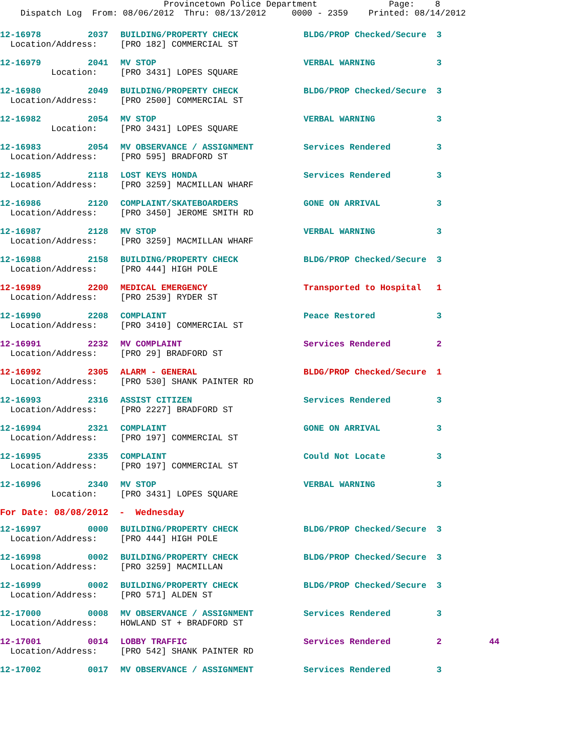Provincetown Police Department Page: 8 Dispatch Log From: 08/06/2012 Thru: 08/13/2012 0000 - 2359 Printed: 08/14/2012
| 12-16978 | 2037 | BUILDING/PROPERTY CHECK | BLDG/PROP Checked/Secure | 3 | |
| Location/Address: | | [PRO 182] COMMERCIAL ST | | | |
| 12-16979 | 2041 | MV STOP | VERBAL WARNING | 3 | |
| Location: | | [PRO 3431] LOPES SQUARE | | | |
| 12-16980 | 2049 | BUILDING/PROPERTY CHECK | BLDG/PROP Checked/Secure | 3 | |
| Location/Address: | | [PRO 2500] COMMERCIAL ST | | | |
| 12-16982 | 2054 | MV STOP | VERBAL WARNING | 3 | |
| Location: | | [PRO 3431] LOPES SQUARE | | | |
| 12-16983 | 2054 | MV OBSERVANCE / ASSIGNMENT | Services Rendered | 3 | |
| Location/Address: | | [PRO 595] BRADFORD ST | | | |
| 12-16985 | 2118 | LOST KEYS HONDA | Services Rendered | 3 | |
| Location/Address: | | [PRO 3259] MACMILLAN WHARF | | | |
| 12-16986 | 2120 | COMPLAINT/SKATEBOARDERS | GONE ON ARRIVAL | 3 | |
| Location/Address: | | [PRO 3450] JEROME SMITH RD | | | |
| 12-16987 | 2128 | MV STOP | VERBAL WARNING | 3 | |
| Location/Address: | | [PRO 3259] MACMILLAN WHARF | | | |
| 12-16988 | 2158 | BUILDING/PROPERTY CHECK | BLDG/PROP Checked/Secure | 3 | |
| Location/Address: | | [PRO 444] HIGH POLE | | | |
| 12-16989 | 2200 | MEDICAL EMERGENCY | Transported to Hospital | 1 | |
| Location/Address: | | [PRO 2539] RYDER ST | | | |
| 12-16990 | 2208 | COMPLAINT | Peace Restored | 3 | |
| Location/Address: | | [PRO 3410] COMMERCIAL ST | | | |
| 12-16991 | 2232 | MV COMPLAINT | Services Rendered | 2 | |
| Location/Address: | | [PRO 29] BRADFORD ST | | | |
| 12-16992 | 2305 | ALARM - GENERAL | BLDG/PROP Checked/Secure | 1 | |
| Location/Address: | | [PRO 530] SHANK PAINTER RD | | | |
| 12-16993 | 2316 | ASSIST CITIZEN | Services Rendered | 3 | |
| Location/Address: | | [PRO 2227] BRADFORD ST | | | |
| 12-16994 | 2321 | COMPLAINT | GONE ON ARRIVAL | 3 | |
| Location/Address: | | [PRO 197] COMMERCIAL ST | | | |
| 12-16995 | 2335 | COMPLAINT | Could Not Locate | 3 | |
| Location/Address: | | [PRO 197] COMMERCIAL ST | | | |
| 12-16996 | 2340 | MV STOP | VERBAL WARNING | 3 | |
| Location: | | [PRO 3431] LOPES SQUARE | | | |
| For Date: 08/08/2012 - Wednesday | | | | | |
| 12-16997 | 0000 | BUILDING/PROPERTY CHECK | BLDG/PROP Checked/Secure | 3 | |
| Location/Address: | | [PRO 444] HIGH POLE | | | |
| 12-16998 | 0002 | BUILDING/PROPERTY CHECK | BLDG/PROP Checked/Secure | 3 | |
| Location/Address: | | [PRO 3259] MACMILLAN | | | |
| 12-16999 | 0002 | BUILDING/PROPERTY CHECK | BLDG/PROP Checked/Secure | 3 | |
| Location/Address: | | [PRO 571] ALDEN ST | | | |
| 12-17000 | 0008 | MV OBSERVANCE / ASSIGNMENT | Services Rendered | 3 | |
| Location/Address: | | HOWLAND ST + BRADFORD ST | | | |
| 12-17001 | 0014 | LOBBY TRAFFIC | Services Rendered | 2 | 44 |
| Location/Address: | | [PRO 542] SHANK PAINTER RD | | | |
| 12-17002 | 0017 | MV OBSERVANCE / ASSIGNMENT | Services Rendered | 3 | |